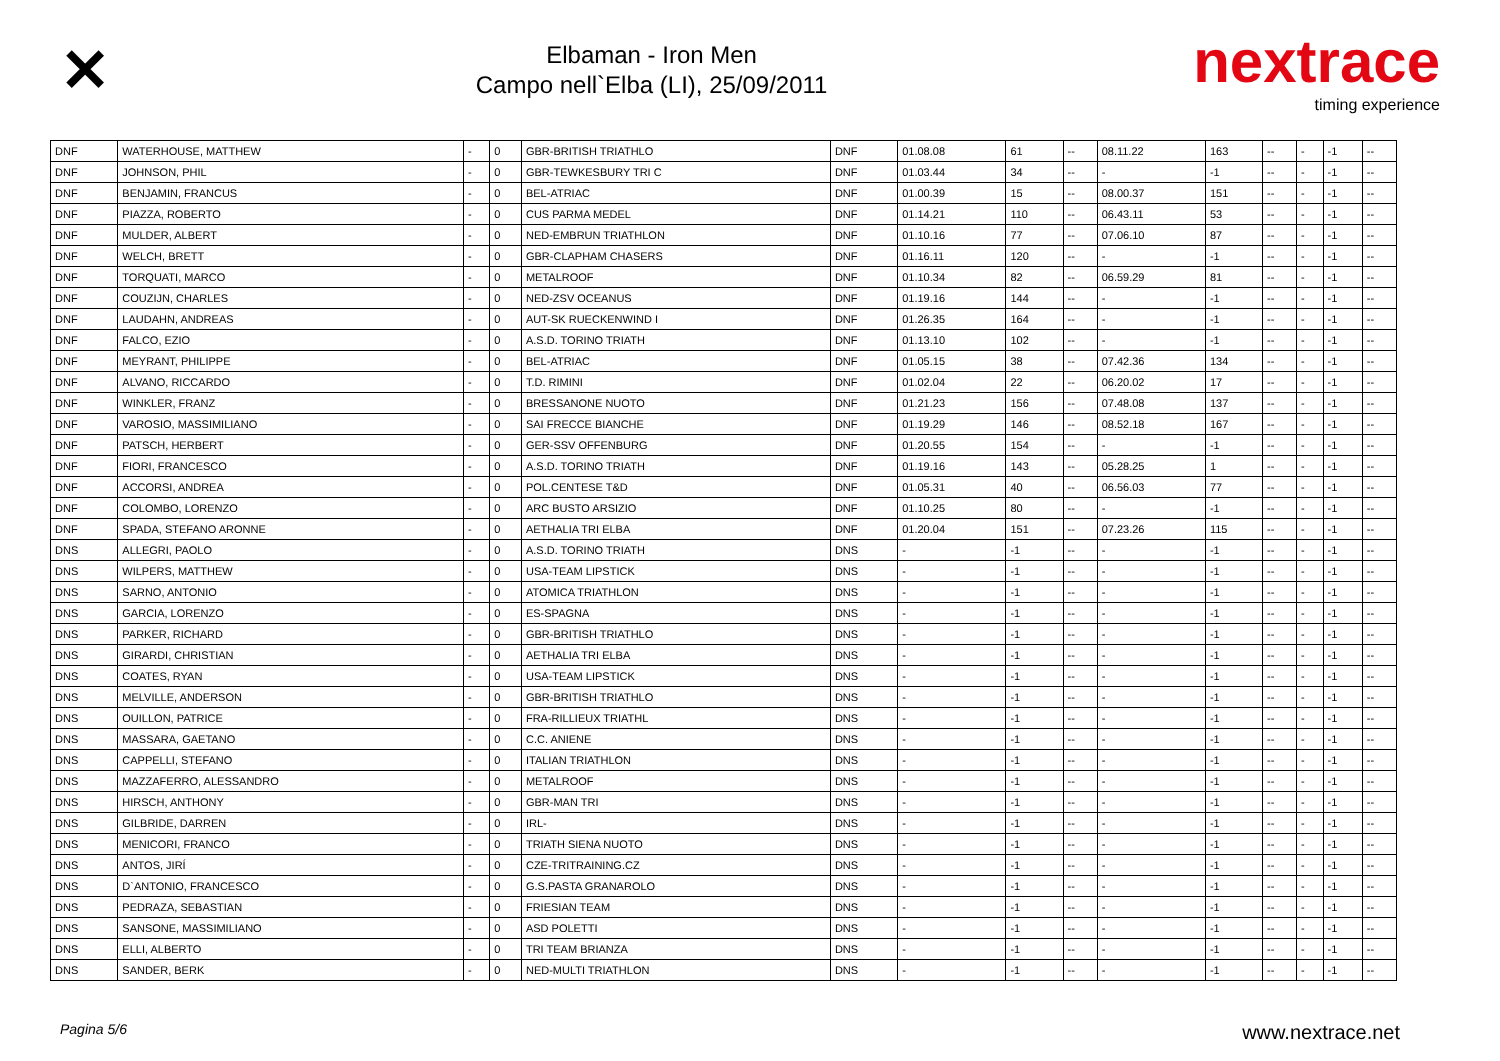✕
Elbaman - Iron Men
Campo nell`Elba (LI), 25/09/2011
nextrace
timing experience
| DNF | WATERHOUSE, MATTHEW | - | 0 | GBR-BRITISH TRIATHLO | DNF | 01.08.08 | 61 | -- | 08.11.22 | 163 | -- | - | -1 | -- |
| DNF | JOHNSON, PHIL | - | 0 | GBR-TEWKESBURY TRI C | DNF | 01.03.44 | 34 | -- | - | -1 | -- | - | -1 | -- |
| DNF | BENJAMIN, FRANCUS | - | 0 | BEL-ATRIAC | DNF | 01.00.39 | 15 | -- | 08.00.37 | 151 | -- | - | -1 | -- |
| DNF | PIAZZA, ROBERTO | - | 0 | CUS PARMA MEDEL | DNF | 01.14.21 | 110 | -- | 06.43.11 | 53 | -- | - | -1 | -- |
| DNF | MULDER, ALBERT | - | 0 | NED-EMBRUN TRIATHLON | DNF | 01.10.16 | 77 | -- | 07.06.10 | 87 | -- | - | -1 | -- |
| DNF | WELCH, BRETT | - | 0 | GBR-CLAPHAM CHASERS | DNF | 01.16.11 | 120 | -- | - | -1 | -- | - | -1 | -- |
| DNF | TORQUATI, MARCO | - | 0 | METALROOF | DNF | 01.10.34 | 82 | -- | 06.59.29 | 81 | -- | - | -1 | -- |
| DNF | COUZIJN, CHARLES | - | 0 | NED-ZSV OCEANUS | DNF | 01.19.16 | 144 | -- | - | -1 | -- | - | -1 | -- |
| DNF | LAUDAHN, ANDREAS | - | 0 | AUT-SK RUECKENWIND I | DNF | 01.26.35 | 164 | -- | - | -1 | -- | - | -1 | -- |
| DNF | FALCO, EZIO | - | 0 | A.S.D. TORINO TRIATH | DNF | 01.13.10 | 102 | -- | - | -1 | -- | - | -1 | -- |
| DNF | MEYRANT, PHILIPPE | - | 0 | BEL-ATRIAC | DNF | 01.05.15 | 38 | -- | 07.42.36 | 134 | -- | - | -1 | -- |
| DNF | ALVANO, RICCARDO | - | 0 | T.D. RIMINI | DNF | 01.02.04 | 22 | -- | 06.20.02 | 17 | -- | - | -1 | -- |
| DNF | WINKLER, FRANZ | - | 0 | BRESSANONE NUOTO | DNF | 01.21.23 | 156 | -- | 07.48.08 | 137 | -- | - | -1 | -- |
| DNF | VAROSIO, MASSIMILIANO | - | 0 | SAI FRECCE BIANCHE | DNF | 01.19.29 | 146 | -- | 08.52.18 | 167 | -- | - | -1 | -- |
| DNF | PATSCH, HERBERT | - | 0 | GER-SSV OFFENBURG | DNF | 01.20.55 | 154 | -- | - | -1 | -- | - | -1 | -- |
| DNF | FIORI, FRANCESCO | - | 0 | A.S.D. TORINO TRIATH | DNF | 01.19.16 | 143 | -- | 05.28.25 | 1 | -- | - | -1 | -- |
| DNF | ACCORSI, ANDREA | - | 0 | POL.CENTESE T&D | DNF | 01.05.31 | 40 | -- | 06.56.03 | 77 | -- | - | -1 | -- |
| DNF | COLOMBO, LORENZO | - | 0 | ARC BUSTO ARSIZIO | DNF | 01.10.25 | 80 | -- | - | -1 | -- | - | -1 | -- |
| DNF | SPADA, STEFANO ARONNE | - | 0 | AETHALIA TRI ELBA | DNF | 01.20.04 | 151 | -- | 07.23.26 | 115 | -- | - | -1 | -- |
| DNS | ALLEGRI, PAOLO | - | 0 | A.S.D. TORINO TRIATH | DNS | - | -1 | -- | - | -1 | -- | - | -1 | -- |
| DNS | WILPERS, MATTHEW | - | 0 | USA-TEAM LIPSTICK | DNS | - | -1 | -- | - | -1 | -- | - | -1 | -- |
| DNS | SARNO, ANTONIO | - | 0 | ATOMICA TRIATHLON | DNS | - | -1 | -- | - | -1 | -- | - | -1 | -- |
| DNS | GARCIA, LORENZO | - | 0 | ES-SPAGNA | DNS | - | -1 | -- | - | -1 | -- | - | -1 | -- |
| DNS | PARKER, RICHARD | - | 0 | GBR-BRITISH TRIATHLO | DNS | - | -1 | -- | - | -1 | -- | - | -1 | -- |
| DNS | GIRARDI, CHRISTIAN | - | 0 | AETHALIA TRI ELBA | DNS | - | -1 | -- | - | -1 | -- | - | -1 | -- |
| DNS | COATES, RYAN | - | 0 | USA-TEAM LIPSTICK | DNS | - | -1 | -- | - | -1 | -- | - | -1 | -- |
| DNS | MELVILLE, ANDERSON | - | 0 | GBR-BRITISH TRIATHLO | DNS | - | -1 | -- | - | -1 | -- | - | -1 | -- |
| DNS | OUILLON, PATRICE | - | 0 | FRA-RILLIEUX TRIATHL | DNS | - | -1 | -- | - | -1 | -- | - | -1 | -- |
| DNS | MASSARA, GAETANO | - | 0 | C.C. ANIENE | DNS | - | -1 | -- | - | -1 | -- | - | -1 | -- |
| DNS | CAPPELLI, STEFANO | - | 0 | ITALIAN TRIATHLON | DNS | - | -1 | -- | - | -1 | -- | - | -1 | -- |
| DNS | MAZZAFERRO, ALESSANDRO | - | 0 | METALROOF | DNS | - | -1 | -- | - | -1 | -- | - | -1 | -- |
| DNS | HIRSCH, ANTHONY | - | 0 | GBR-MAN TRI | DNS | - | -1 | -- | - | -1 | -- | - | -1 | -- |
| DNS | GILBRIDE, DARREN | - | 0 | IRL- | DNS | - | -1 | -- | - | -1 | -- | - | -1 | -- |
| DNS | MENICORI, FRANCO | - | 0 | TRIATH SIENA NUOTO | DNS | - | -1 | -- | - | -1 | -- | - | -1 | -- |
| DNS | ANTOS, JIRÍ | - | 0 | CZE-TRITRAINING.CZ | DNS | - | -1 | -- | - | -1 | -- | - | -1 | -- |
| DNS | D`ANTONIO, FRANCESCO | - | 0 | G.S.PASTA GRANAROLO | DNS | - | -1 | -- | - | -1 | -- | - | -1 | -- |
| DNS | PEDRAZA, SEBASTIAN | - | 0 | FRIESIAN TEAM | DNS | - | -1 | -- | - | -1 | -- | - | -1 | -- |
| DNS | SANSONE, MASSIMILIANO | - | 0 | ASD POLETTI | DNS | - | -1 | -- | - | -1 | -- | - | -1 | -- |
| DNS | ELLI, ALBERTO | - | 0 | TRI TEAM BRIANZA | DNS | - | -1 | -- | - | -1 | -- | - | -1 | -- |
| DNS | SANDER, BERK | - | 0 | NED-MULTI TRIATHLON | DNS | - | -1 | -- | - | -1 | -- | - | -1 | -- |
Pagina 5/6 www.nextrace.net